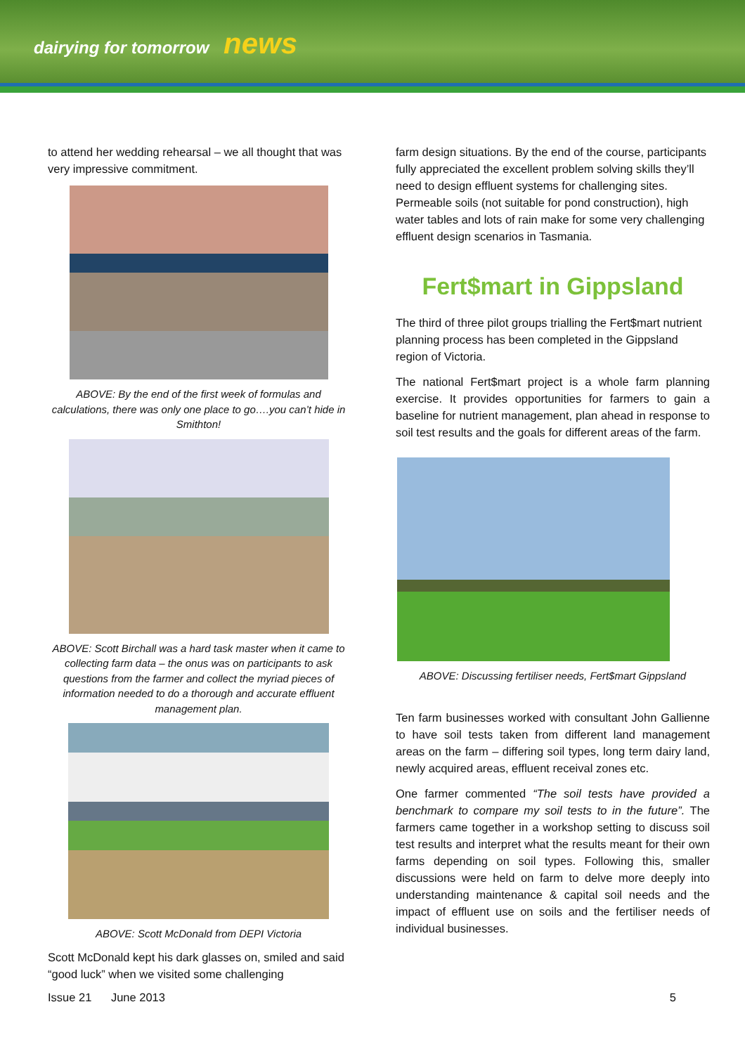dairying for tomorrow news
to attend her wedding rehearsal – we all thought that was very impressive commitment.
ABOVE: By the end of the first week of formulas and calculations, there was only one place to go….you can’t hide in Smithton!
ABOVE: Scott Birchall was a hard task master when it came to collecting farm data – the onus was on participants to ask questions from the farmer and collect the myriad pieces of information needed to do a thorough and accurate effluent management plan.
ABOVE: Scott McDonald from DEPI Victoria
Scott McDonald kept his dark glasses on, smiled and said “good luck” when we visited some challenging
farm design situations. By the end of the course, participants fully appreciated the excellent problem solving skills they’ll need to design effluent systems for challenging sites. Permeable soils (not suitable for pond construction), high water tables and lots of rain make for some very challenging effluent design scenarios in Tasmania.
Fert$mart in Gippsland
The third of three pilot groups trialling the Fert$mart nutrient planning process has been completed in the Gippsland region of Victoria.
The national Fert$mart project is a whole farm planning exercise. It provides opportunities for farmers to gain a baseline for nutrient management, plan ahead in response to soil test results and the goals for different areas of the farm.
ABOVE: Discussing fertiliser needs, Fert$mart Gippsland
Ten farm businesses worked with consultant John Gallienne to have soil tests taken from different land management areas on the farm – differing soil types, long term dairy land, newly acquired areas, effluent receival zones etc.
One farmer commented “The soil tests have provided a benchmark to compare my soil tests to in the future”. The farmers came together in a workshop setting to discuss soil test results and interpret what the results meant for their own farms depending on soil types. Following this, smaller discussions were held on farm to delve more deeply into understanding maintenance & capital soil needs and the impact of effluent use on soils and the fertiliser needs of individual businesses.
Issue 21 June 2013 5